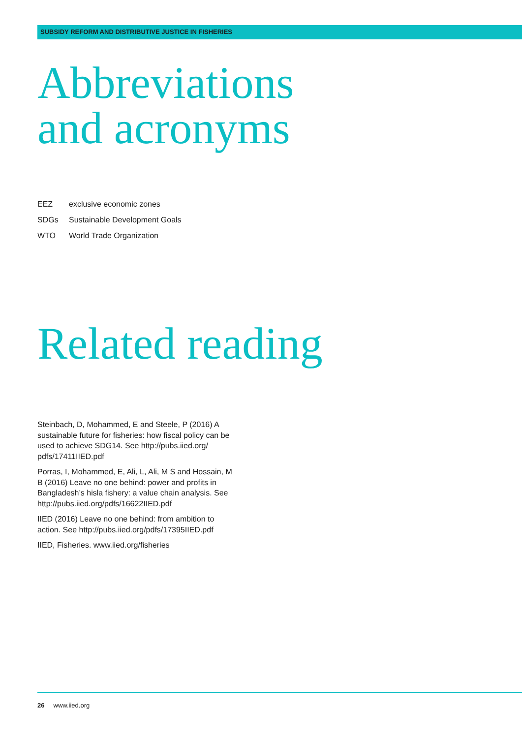SUBSIDY REFORM AND DISTRIBUTIVE JUSTICE IN FISHERIES
Abbreviations
and acronyms
EEZ exclusive economic zones
SDGs Sustainable Development Goals
WTO World Trade Organization
Related reading
Steinbach, D, Mohammed, E and Steele, P (2016) A sustainable future for fisheries: how fiscal policy can be used to achieve SDG14. See http://pubs.iied.org/ pdfs/17411IIED.pdf
Porras, I, Mohammed, E, Ali, L, Ali, M S and Hossain, M B (2016) Leave no one behind: power and profits in Bangladesh’s hisla fishery: a value chain analysis. See http://pubs.iied.org/pdfs/16622IIED.pdf
IIED (2016) Leave no one behind: from ambition to action. See http://pubs.iied.org/pdfs/17395IIED.pdf
IIED, Fisheries. www.iied.org/fisheries
26 www.iied.org